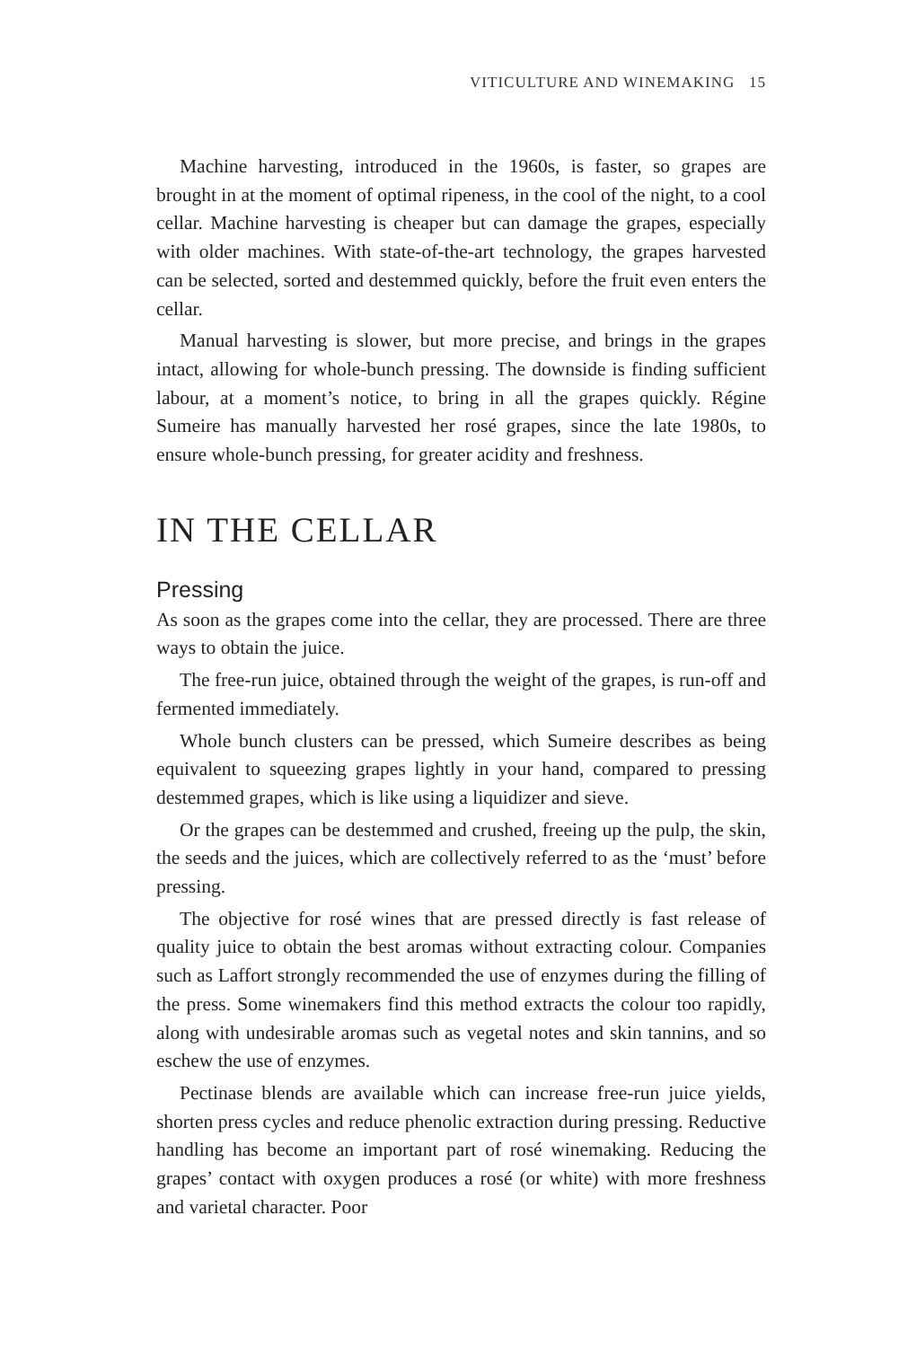VITICULTURE AND WINEMAKING 15
Machine harvesting, introduced in the 1960s, is faster, so grapes are brought in at the moment of optimal ripeness, in the cool of the night, to a cool cellar. Machine harvesting is cheaper but can damage the grapes, especially with older machines. With state-of-the-art technology, the grapes harvested can be selected, sorted and destemmed quickly, before the fruit even enters the cellar.
Manual harvesting is slower, but more precise, and brings in the grapes intact, allowing for whole-bunch pressing. The downside is finding sufficient labour, at a moment’s notice, to bring in all the grapes quickly. Régine Sumeire has manually harvested her rosé grapes, since the late 1980s, to ensure whole-bunch pressing, for greater acidity and freshness.
IN THE CELLAR
Pressing
As soon as the grapes come into the cellar, they are processed. There are three ways to obtain the juice.
The free-run juice, obtained through the weight of the grapes, is run-off and fermented immediately.
Whole bunch clusters can be pressed, which Sumeire describes as being equivalent to squeezing grapes lightly in your hand, compared to pressing destemmed grapes, which is like using a liquidizer and sieve.
Or the grapes can be destemmed and crushed, freeing up the pulp, the skin, the seeds and the juices, which are collectively referred to as the ‘must’ before pressing.
The objective for rosé wines that are pressed directly is fast release of quality juice to obtain the best aromas without extracting colour. Companies such as Laffort strongly recommended the use of enzymes during the filling of the press. Some winemakers find this method extracts the colour too rapidly, along with undesirable aromas such as vegetal notes and skin tannins, and so eschew the use of enzymes.
Pectinase blends are available which can increase free-run juice yields, shorten press cycles and reduce phenolic extraction during pressing. Reductive handling has become an important part of rosé winemaking. Reducing the grapes’ contact with oxygen produces a rosé (or white) with more freshness and varietal character. Poor